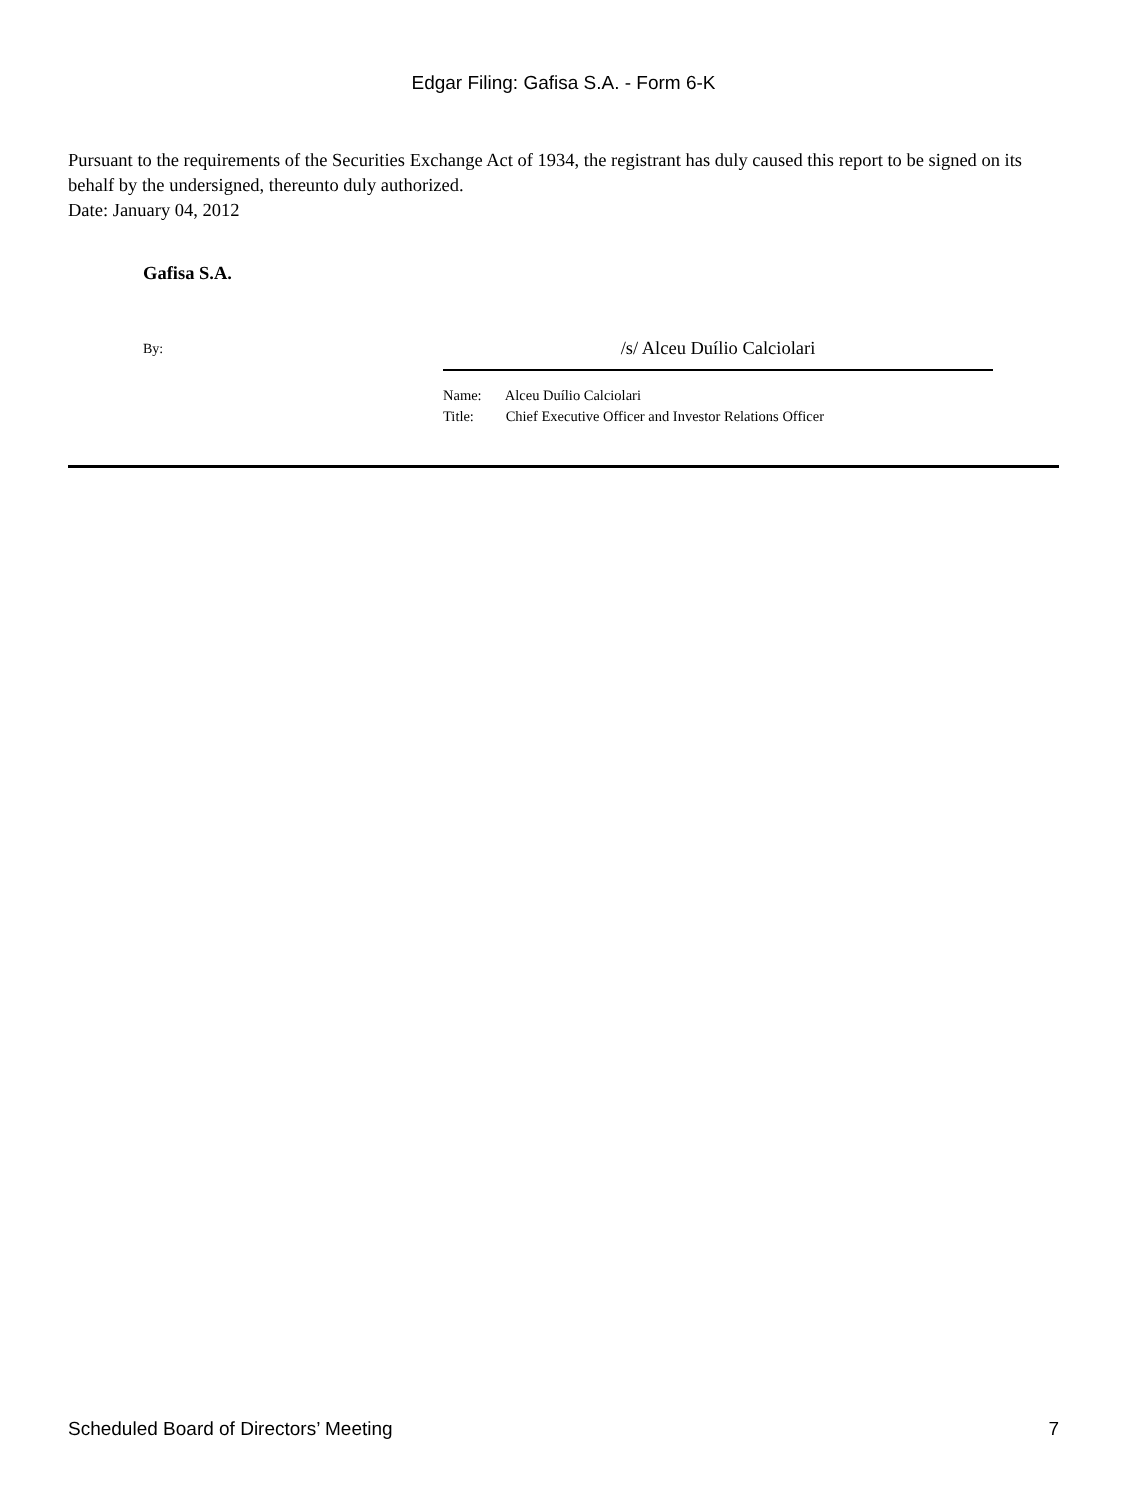Edgar Filing: Gafisa S.A. - Form 6-K
Pursuant to the requirements of the Securities Exchange Act of 1934, the registrant has duly caused this report to be signed on its behalf by the undersigned, thereunto duly authorized.
Date: January 04, 2012
Gafisa S.A.
By:
/s/ Alceu Duílio Calciolari
Name: Alceu Duílio Calciolari
Title: Chief Executive Officer and Investor Relations Officer
Scheduled Board of Directors’ Meeting 7